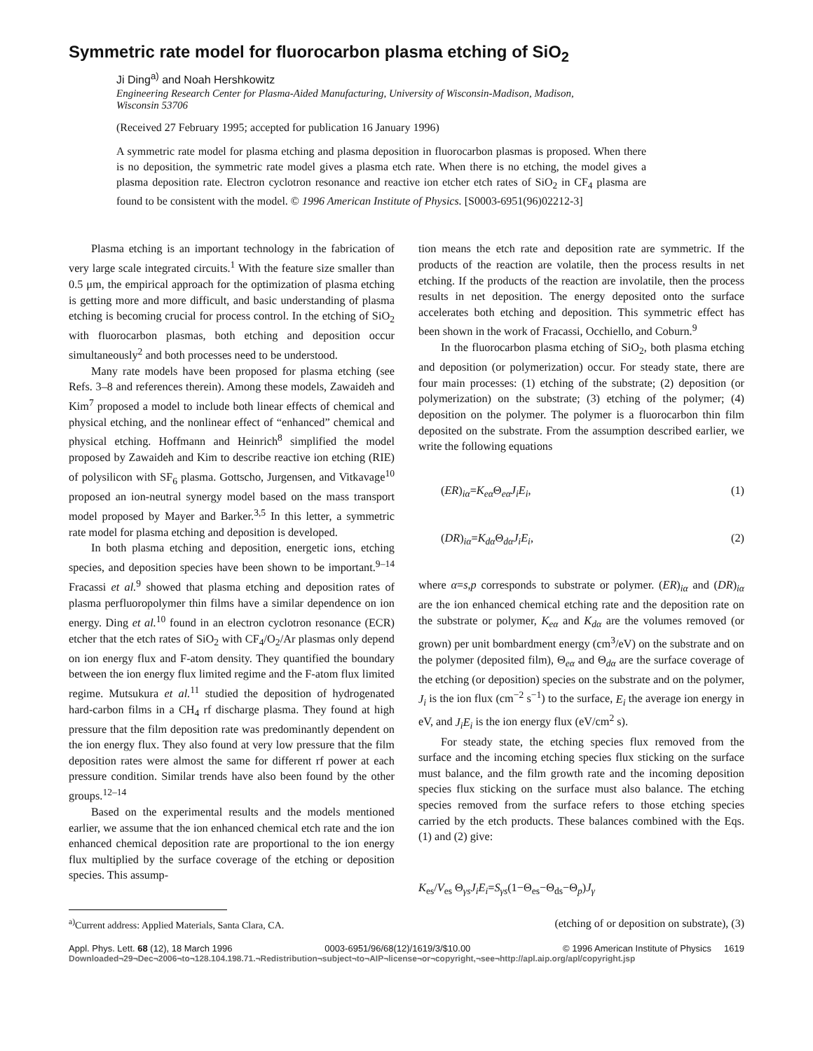Symmetric rate model for fluorocarbon plasma etching of SiO<sub>2</sub>
Ji Ding<sup>a)</sup> and Noah Hershkowitz
Engineering Research Center for Plasma-Aided Manufacturing, University of Wisconsin-Madison, Madison, Wisconsin 53706
(Received 27 February 1995; accepted for publication 16 January 1996)
A symmetric rate model for plasma etching and plasma deposition in fluorocarbon plasmas is proposed. When there is no deposition, the symmetric rate model gives a plasma etch rate. When there is no etching, the model gives a plasma deposition rate. Electron cyclotron resonance and reactive ion etcher etch rates of SiO<sub>2</sub> in CF<sub>4</sub> plasma are found to be consistent with the model. © 1996 American Institute of Physics. [S0003-6951(96)02212-3]
Plasma etching is an important technology in the fabrication of very large scale integrated circuits.<sup>1</sup> With the feature size smaller than 0.5 μm, the empirical approach for the optimization of plasma etching is getting more and more difficult, and basic understanding of plasma etching is becoming crucial for process control. In the etching of SiO<sub>2</sub> with fluorocarbon plasmas, both etching and deposition occur simultaneously<sup>2</sup> and both processes need to be understood.
Many rate models have been proposed for plasma etching (see Refs. 3–8 and references therein). Among these models, Zawaideh and Kim<sup>7</sup> proposed a model to include both linear effects of chemical and physical etching, and the nonlinear effect of “enhanced” chemical and physical etching. Hoffmann and Heinrich<sup>8</sup> simplified the model proposed by Zawaideh and Kim to describe reactive ion etching (RIE) of polysilicon with SF<sub>6</sub> plasma. Gottscho, Jurgensen, and Vitkavage<sup>10</sup> proposed an ion-neutral synergy model based on the mass transport model proposed by Mayer and Barker.<sup>3,5</sup> In this letter, a symmetric rate model for plasma etching and deposition is developed.
In both plasma etching and deposition, energetic ions, etching species, and deposition species have been shown to be important.<sup>9–14</sup> Fracassi et al.<sup>9</sup> showed that plasma etching and deposition rates of plasma perfluoropolymer thin films have a similar dependence on ion energy. Ding et al.<sup>10</sup> found in an electron cyclotron resonance (ECR) etcher that the etch rates of SiO<sub>2</sub> with CF<sub>4</sub>/O<sub>2</sub>/Ar plasmas only depend on ion energy flux and F-atom density. They quantified the boundary between the ion energy flux limited regime and the F-atom flux limited regime. Mutsukura et al.<sup>11</sup> studied the deposition of hydrogenated hard-carbon films in a CH<sub>4</sub> rf discharge plasma. They found at high pressure that the film deposition rate was predominantly dependent on the ion energy flux. They also found at very low pressure that the film deposition rates were almost the same for different rf power at each pressure condition. Similar trends have also been found by the other groups.<sup>12–14</sup>
Based on the experimental results and the models mentioned earlier, we assume that the ion enhanced chemical etch rate and the ion enhanced chemical deposition rate are proportional to the ion energy flux multiplied by the surface coverage of the etching or deposition species. This assump-
tion means the etch rate and deposition rate are symmetric. If the products of the reaction are volatile, then the process results in net etching. If the products of the reaction are involatile, then the process results in net deposition. The energy deposited onto the surface accelerates both etching and deposition. This symmetric effect has been shown in the work of Fracassi, Occhiello, and Coburn.<sup>9</sup>
In the fluorocarbon plasma etching of SiO<sub>2</sub>, both plasma etching and deposition (or polymerization) occur. For steady state, there are four main processes: (1) etching of the substrate; (2) deposition (or polymerization) on the substrate; (3) etching of the polymer; (4) deposition on the polymer. The polymer is a fluorocarbon thin film deposited on the substrate. From the assumption described earlier, we write the following equations
(ER)<sub>iα</sub>=K<sub>eα</sub> Θ<sub>eα</sub>J<sub>i</sub>E<sub>i</sub>, (1)
(DR)<sub>iα</sub>=K<sub>dα</sub> Θ<sub>dα</sub>J<sub>i</sub>E<sub>i</sub>, (2)
where α=s,p corresponds to substrate or polymer. (ER)<sub>iα</sub> and (DR)<sub>iα</sub> are the ion enhanced chemical etching rate and the deposition rate on the substrate or polymer, K<sub>eα</sub> and K<sub>dα</sub> are the volumes removed (or grown) per unit bombardment energy (cm<sup>3</sup>/eV) on the substrate and on the polymer (deposited film), Θ<sub>eα</sub> and Θ<sub>dα</sub> are the surface coverage of the etching (or deposition) species on the substrate and on the polymer, J<sub>i</sub> is the ion flux (cm<sup>−2</sup> s<sup>−1</sup>) to the surface, E<sub>i</sub> the average ion energy in eV, and J<sub>i</sub>E<sub>i</sub> is the ion energy flux (eV/cm<sup>2</sup> s).
For steady state, the etching species flux removed from the surface and the incoming etching species flux sticking on the surface must balance, and the film growth rate and the incoming deposition species flux sticking on the surface must also balance. The etching species removed from the surface refers to those etching species carried by the etch products. These balances combined with the Eqs. (1) and (2) give:
K<sub>es</sub>/V<sub>es</sub> Θ<sub>γs</sub>J<sub>i</sub>E<sub>i</sub>=S<sub>γs</sub>(1−Θ<sub>es</sub>−Θ<sub>ds</sub>−Θ<sub>p</sub>)J<sub>γ</sub>
<sup>a)</sup> Current address: Applied Materials, Santa Clara, CA. (etching of or deposition on substrate), (3)
Appl. Phys. Lett. 68 (12), 18 March 1996 0003-6951/96/68(12)/1619/3/$10.00 © 1996 American Institute of Physics 1619
Downloaded¬29¬Dec¬2006¬to¬128.104.198.71.¬Redistribution¬subject¬to¬AIP¬license¬or¬copyright,¬see¬http://apl.aip.org/apl/copyright.jsp